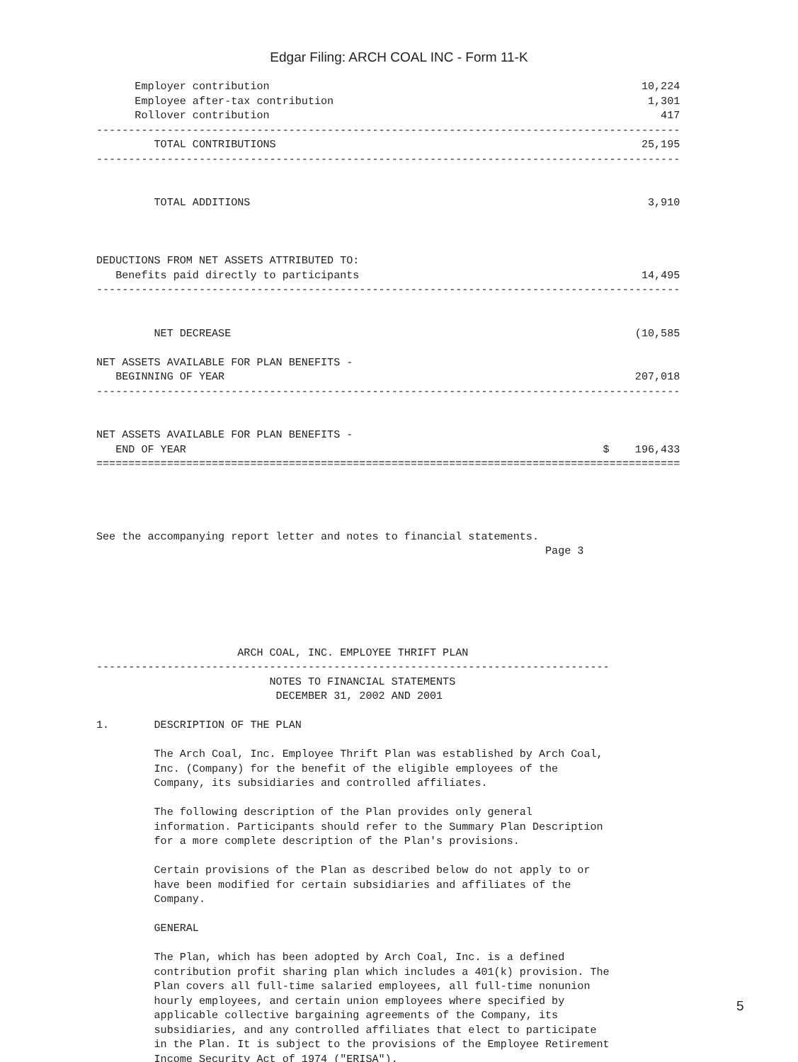Edgar Filing: ARCH COAL INC - Form 11-K
      Employer contribution                                                          10,224
      Employee after-tax contribution                                                 1,301
      Rollover contribution                                                             417
-------------------------------------------------------------------------------------------
         TOTAL CONTRIBUTIONS                                                         25,195
-------------------------------------------------------------------------------------------


         TOTAL ADDITIONS                                                              3,910



DEDUCTIONS FROM NET ASSETS ATTRIBUTED TO:
   Benefits paid directly to participants                                            14,495
-------------------------------------------------------------------------------------------


         NET DECREASE                                                               (10,585

NET ASSETS AVAILABLE FOR PLAN BENEFITS -
   BEGINNING OF YEAR                                                                207,018
-------------------------------------------------------------------------------------------


NET ASSETS AVAILABLE FOR PLAN BENEFITS -
   END OF YEAR                                                                 $    196,433
===========================================================================================




See the accompanying report letter and notes to financial statements.
                                                                      Page 3






                      ARCH COAL, INC. EMPLOYEE THRIFT PLAN
--------------------------------------------------------------------------------
                           NOTES TO FINANCIAL STATEMENTS
                            DECEMBER 31, 2002 AND 2001

1.       DESCRIPTION OF THE PLAN

         The Arch Coal, Inc. Employee Thrift Plan was established by Arch Coal,
         Inc. (Company) for the benefit of the eligible employees of the
         Company, its subsidiaries and controlled affiliates.

         The following description of the Plan provides only general
         information. Participants should refer to the Summary Plan Description
         for a more complete description of the Plan's provisions.

         Certain provisions of the Plan as described below do not apply to or
         have been modified for certain subsidiaries and affiliates of the
         Company.

         GENERAL

         The Plan, which has been adopted by Arch Coal, Inc. is a defined
         contribution profit sharing plan which includes a 401(k) provision. The
         Plan covers all full-time salaried employees, all full-time nonunion
         hourly employees, and certain union employees where specified by
         applicable collective bargaining agreements of the Company, its
         subsidiaries, and any controlled affiliates that elect to participate
         in the Plan. It is subject to the provisions of the Employee Retirement
         Income Security Act of 1974 ("ERISA").
5